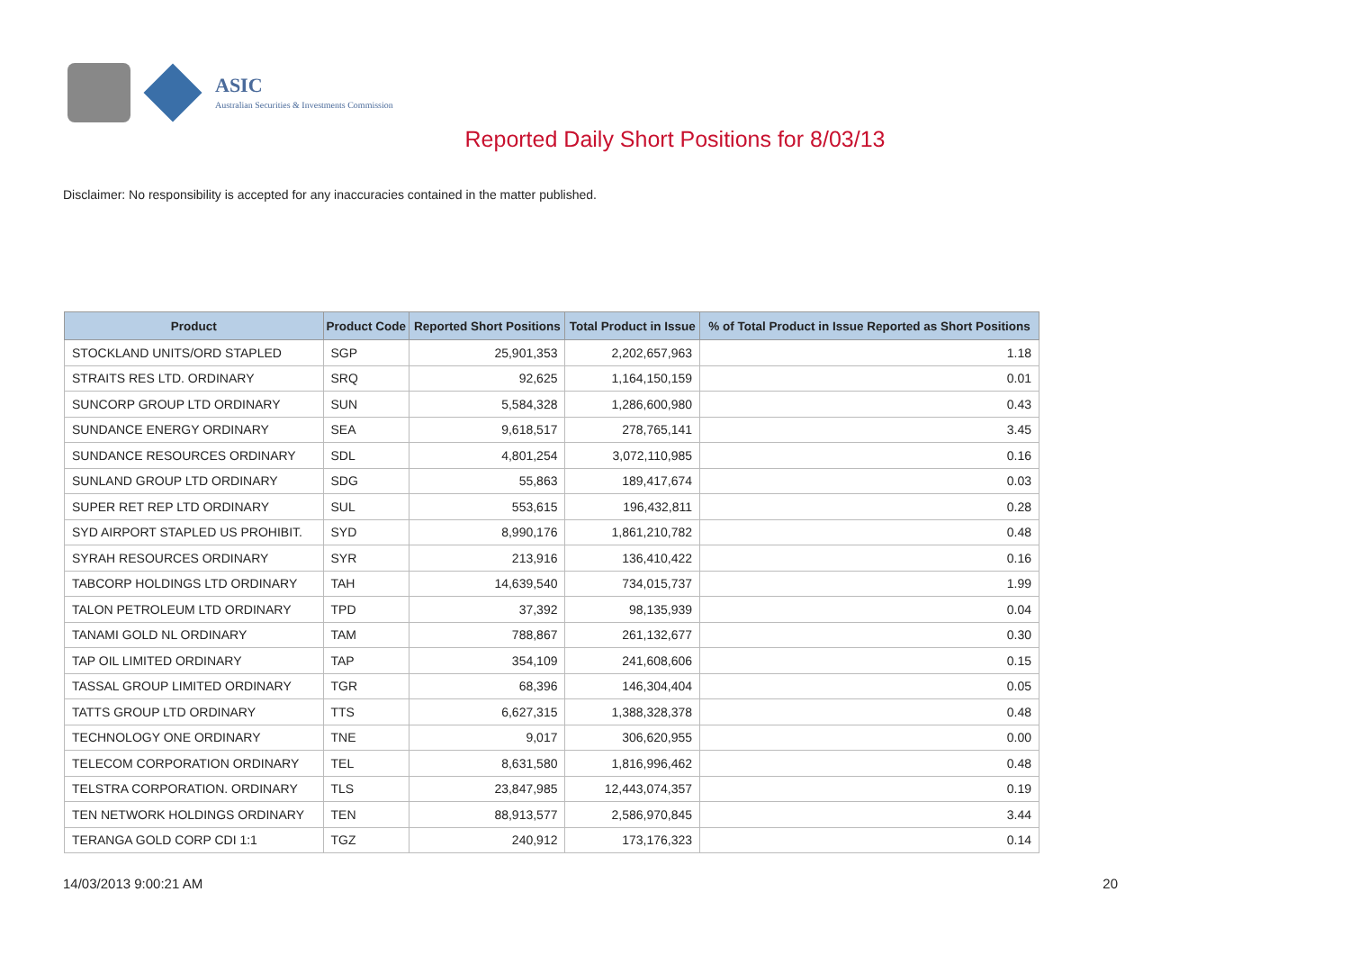ASIC
Australian Securities & Investments Commission
Reported Daily Short Positions for 8/03/13
Disclaimer: No responsibility is accepted for any inaccuracies contained in the matter published.
| Product | Product Code | Reported Short Positions | Total Product in Issue | % of Total Product in Issue Reported as Short Positions |
| --- | --- | --- | --- | --- |
| STOCKLAND UNITS/ORD STAPLED | SGP | 25,901,353 | 2,202,657,963 | 1.18 |
| STRAITS RES LTD. ORDINARY | SRQ | 92,625 | 1,164,150,159 | 0.01 |
| SUNCORP GROUP LTD ORDINARY | SUN | 5,584,328 | 1,286,600,980 | 0.43 |
| SUNDANCE ENERGY ORDINARY | SEA | 9,618,517 | 278,765,141 | 3.45 |
| SUNDANCE RESOURCES ORDINARY | SDL | 4,801,254 | 3,072,110,985 | 0.16 |
| SUNLAND GROUP LTD ORDINARY | SDG | 55,863 | 189,417,674 | 0.03 |
| SUPER RET REP LTD ORDINARY | SUL | 553,615 | 196,432,811 | 0.28 |
| SYD AIRPORT STAPLED US PROHIBIT. | SYD | 8,990,176 | 1,861,210,782 | 0.48 |
| SYRAH RESOURCES ORDINARY | SYR | 213,916 | 136,410,422 | 0.16 |
| TABCORP HOLDINGS LTD ORDINARY | TAH | 14,639,540 | 734,015,737 | 1.99 |
| TALON PETROLEUM LTD ORDINARY | TPD | 37,392 | 98,135,939 | 0.04 |
| TANAMI GOLD NL ORDINARY | TAM | 788,867 | 261,132,677 | 0.30 |
| TAP OIL LIMITED ORDINARY | TAP | 354,109 | 241,608,606 | 0.15 |
| TASSAL GROUP LIMITED ORDINARY | TGR | 68,396 | 146,304,404 | 0.05 |
| TATTS GROUP LTD ORDINARY | TTS | 6,627,315 | 1,388,328,378 | 0.48 |
| TECHNOLOGY ONE ORDINARY | TNE | 9,017 | 306,620,955 | 0.00 |
| TELECOM CORPORATION ORDINARY | TEL | 8,631,580 | 1,816,996,462 | 0.48 |
| TELSTRA CORPORATION. ORDINARY | TLS | 23,847,985 | 12,443,074,357 | 0.19 |
| TEN NETWORK HOLDINGS ORDINARY | TEN | 88,913,577 | 2,586,970,845 | 3.44 |
| TERANGA GOLD CORP CDI 1:1 | TGZ | 240,912 | 173,176,323 | 0.14 |
14/03/2013 9:00:21 AM 20